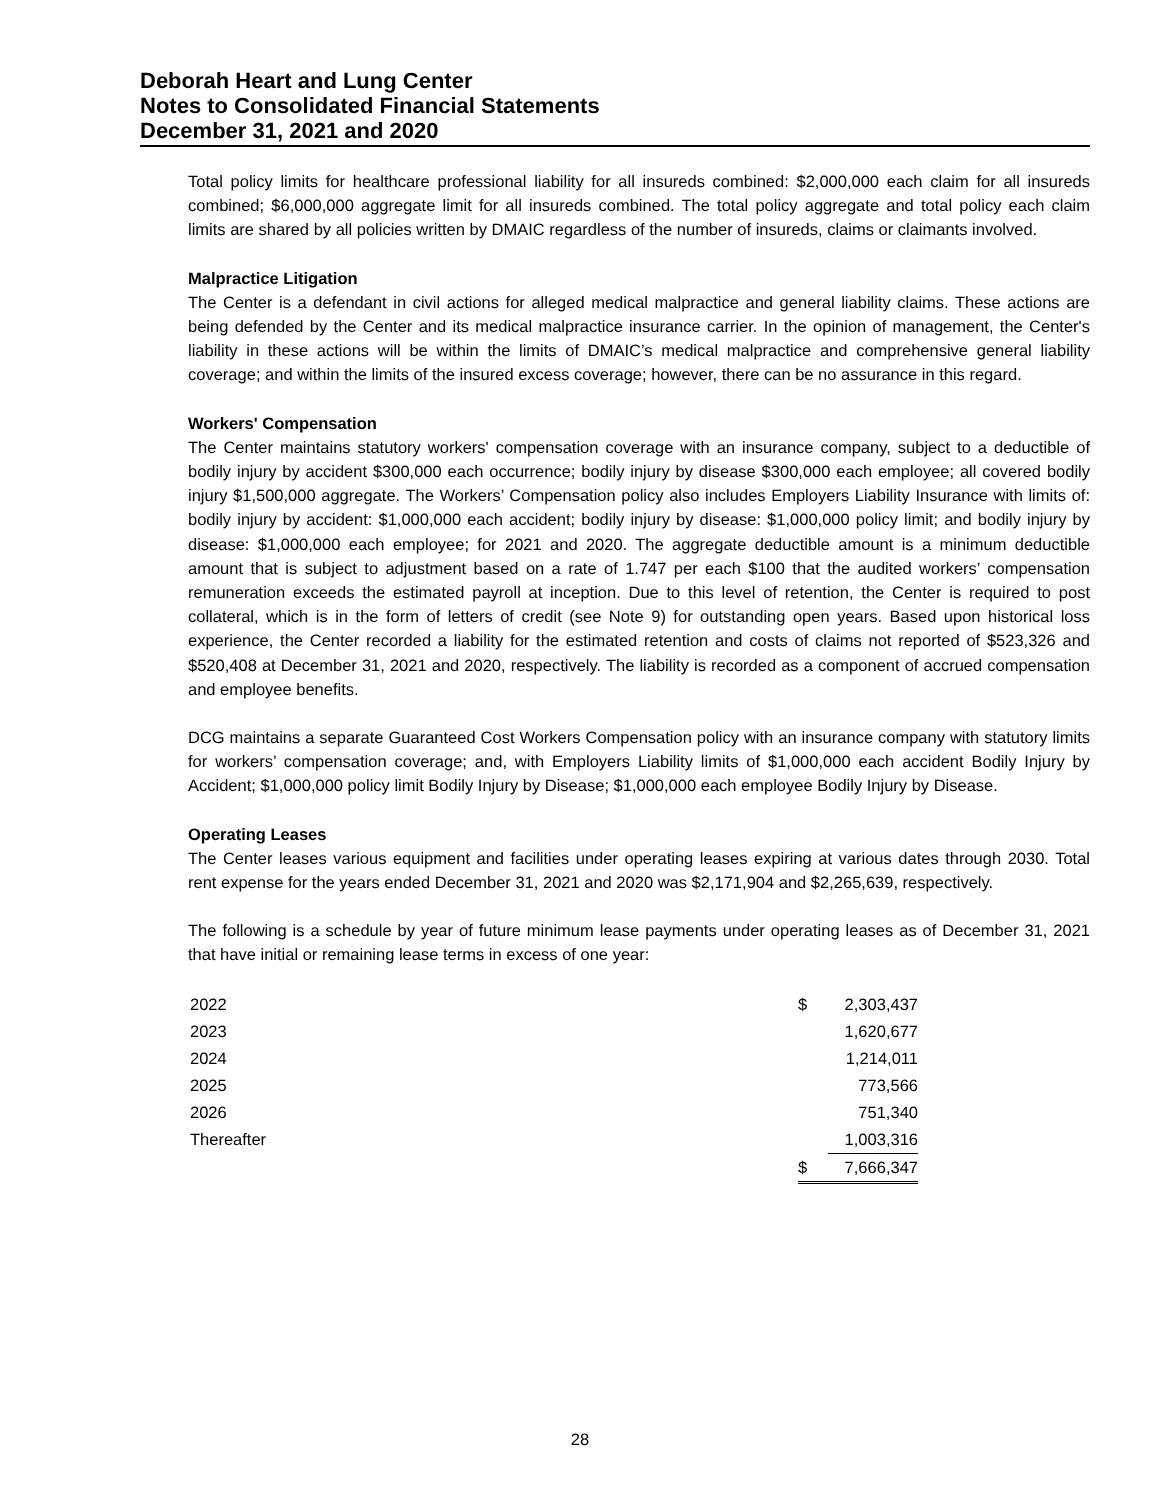Deborah Heart and Lung Center
Notes to Consolidated Financial Statements
December 31, 2021 and 2020
Total policy limits for healthcare professional liability for all insureds combined: $2,000,000 each claim for all insureds combined; $6,000,000 aggregate limit for all insureds combined. The total policy aggregate and total policy each claim limits are shared by all policies written by DMAIC regardless of the number of insureds, claims or claimants involved.
Malpractice Litigation
The Center is a defendant in civil actions for alleged medical malpractice and general liability claims. These actions are being defended by the Center and its medical malpractice insurance carrier. In the opinion of management, the Center's liability in these actions will be within the limits of DMAIC’s medical malpractice and comprehensive general liability coverage; and within the limits of the insured excess coverage; however, there can be no assurance in this regard.
Workers' Compensation
The Center maintains statutory workers' compensation coverage with an insurance company, subject to a deductible of bodily injury by accident $300,000 each occurrence; bodily injury by disease $300,000 each employee; all covered bodily injury $1,500,000 aggregate. The Workers’ Compensation policy also includes Employers Liability Insurance with limits of: bodily injury by accident: $1,000,000 each accident; bodily injury by disease: $1,000,000 policy limit; and bodily injury by disease: $1,000,000 each employee; for 2021 and 2020. The aggregate deductible amount is a minimum deductible amount that is subject to adjustment based on a rate of 1.747 per each $100 that the audited workers’ compensation remuneration exceeds the estimated payroll at inception. Due to this level of retention, the Center is required to post collateral, which is in the form of letters of credit (see Note 9) for outstanding open years. Based upon historical loss experience, the Center recorded a liability for the estimated retention and costs of claims not reported of $523,326 and $520,408 at December 31, 2021 and 2020, respectively. The liability is recorded as a component of accrued compensation and employee benefits.
DCG maintains a separate Guaranteed Cost Workers Compensation policy with an insurance company with statutory limits for workers’ compensation coverage; and, with Employers Liability limits of $1,000,000 each accident Bodily Injury by Accident; $1,000,000 policy limit Bodily Injury by Disease; $1,000,000 each employee Bodily Injury by Disease.
Operating Leases
The Center leases various equipment and facilities under operating leases expiring at various dates through 2030. Total rent expense for the years ended December 31, 2021 and 2020 was $2,171,904 and $2,265,639, respectively.
The following is a schedule by year of future minimum lease payments under operating leases as of December 31, 2021 that have initial or remaining lease terms in excess of one year:
| 2022 | $ | 2,303,437 |
| 2023 | | 1,620,677 |
| 2024 | | 1,214,011 |
| 2025 | | 773,566 |
| 2026 | | 751,340 |
| Thereafter | | 1,003,316 |
| | $ | 7,666,347 |
28